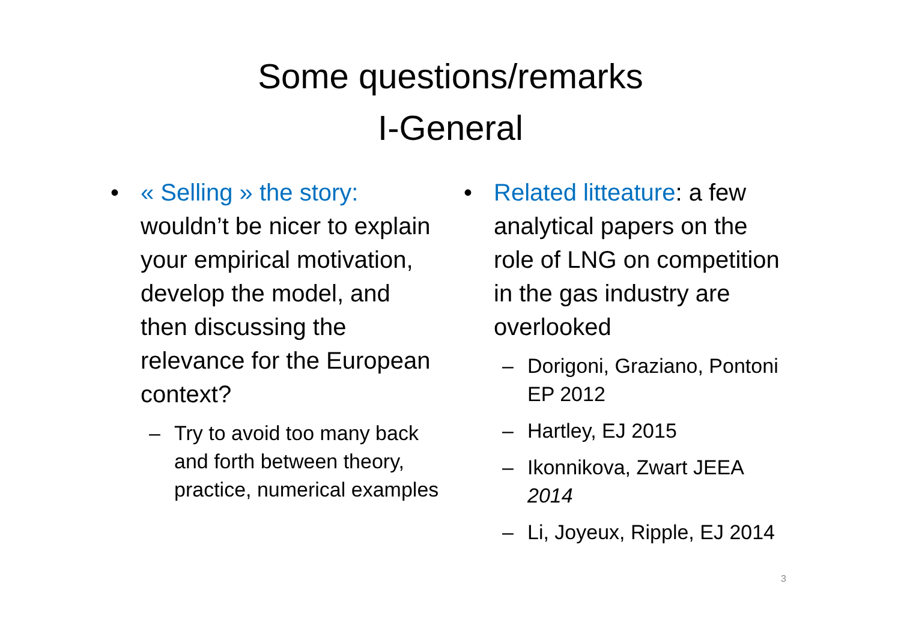Some questions/remarks
I-General
•
« Selling » the story: wouldn’t be nicer to explain your empirical motivation, develop the model, and then discussing the relevance for the European context?
– Try to avoid too many back and forth between theory, practice, numerical examples
•
Related litteature: a few analytical papers on the role of LNG on competition in the gas industry are overlooked
– Dorigoni, Graziano, Pontoni EP 2012
– Hartley, EJ 2015
– Ikonnikova, Zwart JEEA 2014
– Li, Joyeux, Ripple, EJ 2014
3